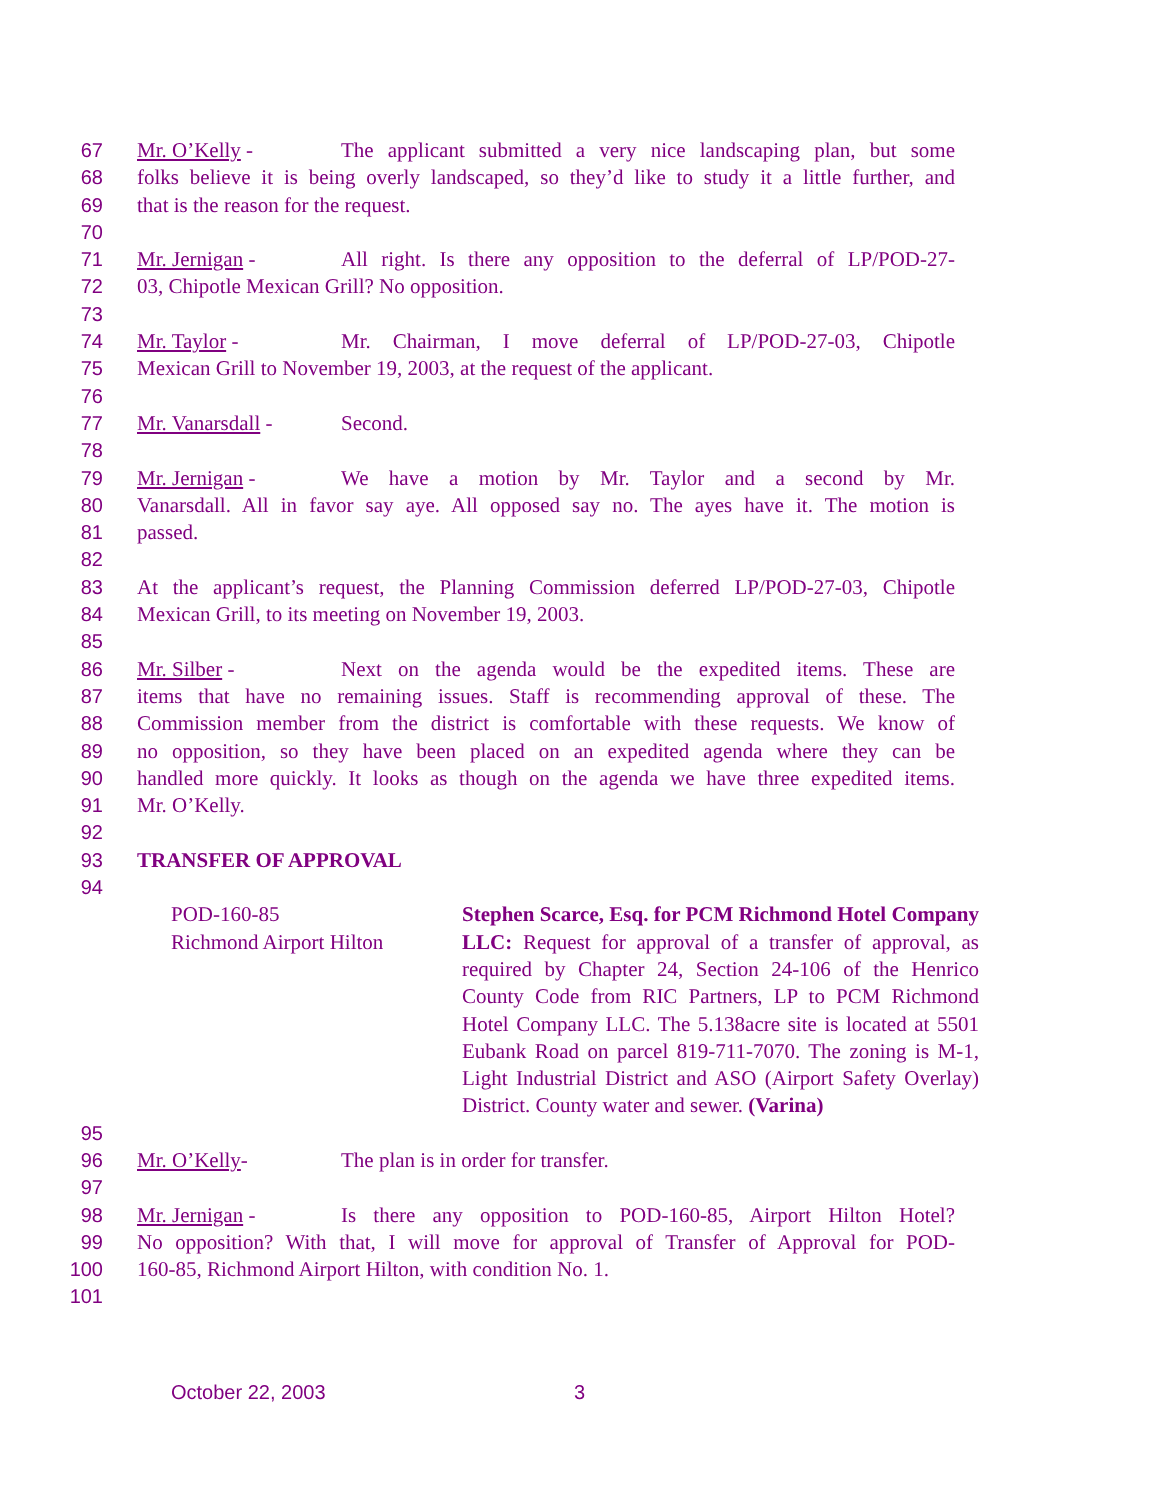67 Mr. O’Kelly - The applicant submitted a very nice landscaping plan, but some
68 folks believe it is being overly landscaped, so they’d like to study it a little further, and
69 that is the reason for the request.
70
71 Mr. Jernigan - All right. Is there any opposition to the deferral of LP/POD-27-
72 03, Chipotle Mexican Grill? No opposition.
73
74 Mr. Taylor - Mr. Chairman, I move deferral of LP/POD-27-03, Chipotle
75 Mexican Grill to November 19, 2003, at the request of the applicant.
76
77 Mr. Vanarsdall - Second.
78
79 Mr. Jernigan - We have a motion by Mr. Taylor and a second by Mr.
80 Vanarsdall. All in favor say aye. All opposed say no. The ayes have it. The motion is
81 passed.
82
83 At the applicant’s request, the Planning Commission deferred LP/POD-27-03, Chipotle
84 Mexican Grill, to its meeting on November 19, 2003.
85
86 Mr. Silber - Next on the agenda would be the expedited items. These are
87 items that have no remaining issues. Staff is recommending approval of these. The
88 Commission member from the district is comfortable with these requests. We know of
89 no opposition, so they have been placed on an expedited agenda where they can be
90 handled more quickly. It looks as though on the agenda we have three expedited items.
91 Mr. O’Kelly.
92
93 TRANSFER OF APPROVAL
94
POD-160-85
Richmond Airport Hilton
Stephen Scarce, Esq. for PCM Richmond Hotel Company LLC: Request for approval of a transfer of approval, as required by Chapter 24, Section 24-106 of the Henrico County Code from RIC Partners, LP to PCM Richmond Hotel Company LLC. The 5.138acre site is located at 5501 Eubank Road on parcel 819-711-7070. The zoning is M-1, Light Industrial District and ASO (Airport Safety Overlay) District. County water and sewer. (Varina)
95
96 Mr. O’Kelly- The plan is in order for transfer.
97
98 Mr. Jernigan - Is there any opposition to POD-160-85, Airport Hilton Hotel?
99 No opposition? With that, I will move for approval of Transfer of Approval for POD-
100 160-85, Richmond Airport Hilton, with condition No. 1.
101
October 22, 2003 3